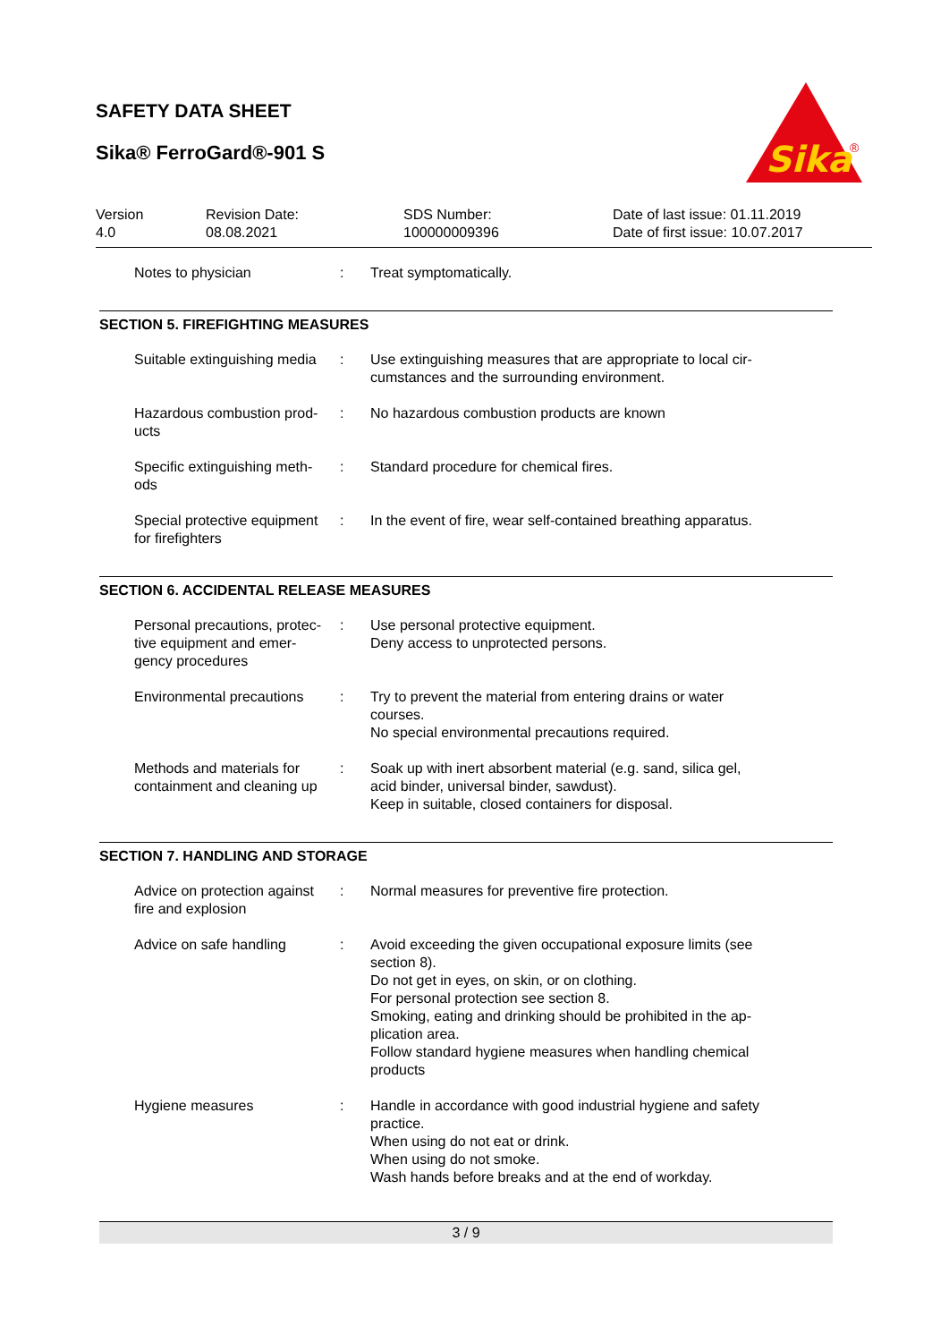SAFETY DATA SHEET
Sika® FerroGard®-901 S
Sika
®
Version
4.0
Revision Date:
08.08.2021
SDS Number:
100000009396
Date of last issue: 01.11.2019
Date of first issue: 10.07.2017
| Notes to physician | : | Treat symptomatically. |
SECTION 5. FIREFIGHTING MEASURES
| Suitable extinguishing media | : | Use extinguishing measures that are appropriate to local cir- cumstances and the surrounding environment. |
| Hazardous combustion prod- ucts | : | No hazardous combustion products are known |
| Specific extinguishing meth- ods | : | Standard procedure for chemical fires. |
| Special protective equipment for firefighters | : | In the event of fire, wear self-contained breathing apparatus. |
SECTION 6. ACCIDENTAL RELEASE MEASURES
| Personal precautions, protec- tive equipment and emer- gency procedures | : | Use personal protective equipment. Deny access to unprotected persons. |
| Environmental precautions | : | Try to prevent the material from entering drains or water courses. No special environmental precautions required. |
| Methods and materials for containment and cleaning up | : | Soak up with inert absorbent material (e.g. sand, silica gel, acid binder, universal binder, sawdust). Keep in suitable, closed containers for disposal. |
SECTION 7. HANDLING AND STORAGE
| Advice on protection against fire and explosion | : | Normal measures for preventive fire protection. |
| Advice on safe handling | : | Avoid exceeding the given occupational exposure limits (see section 8). Do not get in eyes, on skin, or on clothing. For personal protection see section 8. Smoking, eating and drinking should be prohibited in the ap- plication area. Follow standard hygiene measures when handling chemical products |
| Hygiene measures | : | Handle in accordance with good industrial hygiene and safety practice. When using do not eat or drink. When using do not smoke. Wash hands before breaks and at the end of workday. |
3 / 9